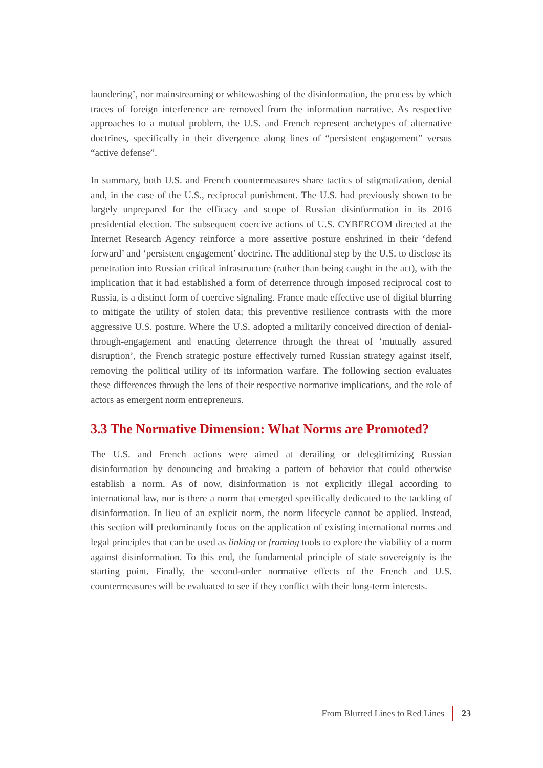laundering’, nor mainstreaming or whitewashing of the disinformation, the process by which traces of foreign interference are removed from the information narrative. As respective approaches to a mutual problem, the U.S. and French represent archetypes of alternative doctrines, specifically in their divergence along lines of “persistent engagement” versus “active defense”.
In summary, both U.S. and French countermeasures share tactics of stigmatization, denial and, in the case of the U.S., reciprocal punishment. The U.S. had previously shown to be largely unprepared for the efficacy and scope of Russian disinformation in its 2016 presidential election. The subsequent coercive actions of U.S. CYBERCOM directed at the Internet Research Agency reinforce a more assertive posture enshrined in their ‘defend forward’ and ‘persistent engagement’ doctrine. The additional step by the U.S. to disclose its penetration into Russian critical infrastructure (rather than being caught in the act), with the implication that it had established a form of deterrence through imposed reciprocal cost to Russia, is a distinct form of coercive signaling. France made effective use of digital blurring to mitigate the utility of stolen data; this preventive resilience contrasts with the more aggressive U.S. posture. Where the U.S. adopted a militarily conceived direction of denial-through-engagement and enacting deterrence through the threat of ‘mutually assured disruption’, the French strategic posture effectively turned Russian strategy against itself, removing the political utility of its information warfare. The following section evaluates these differences through the lens of their respective normative implications, and the role of actors as emergent norm entrepreneurs.
3.3 The Normative Dimension: What Norms are Promoted?
The U.S. and French actions were aimed at derailing or delegitimizing Russian disinformation by denouncing and breaking a pattern of behavior that could otherwise establish a norm. As of now, disinformation is not explicitly illegal according to international law, nor is there a norm that emerged specifically dedicated to the tackling of disinformation. In lieu of an explicit norm, the norm lifecycle cannot be applied. Instead, this section will predominantly focus on the application of existing international norms and legal principles that can be used as linking or framing tools to explore the viability of a norm against disinformation. To this end, the fundamental principle of state sovereignty is the starting point. Finally, the second-order normative effects of the French and U.S. countermeasures will be evaluated to see if they conflict with their long-term interests.
From Blurred Lines to Red Lines 23